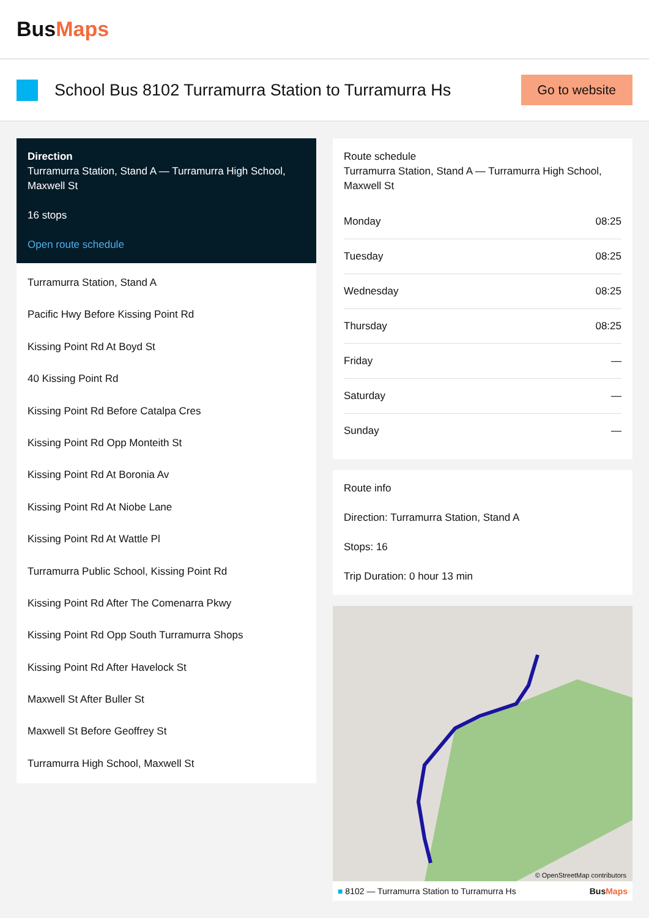BusMaps
School Bus 8102 Turramurra Station to Turramurra Hs
Go to website
Direction
Turramurra Station, Stand A — Turramurra High School, Maxwell St
16 stops
Open route schedule
Turramurra Station, Stand A
Pacific Hwy Before Kissing Point Rd
Kissing Point Rd At Boyd St
40 Kissing Point Rd
Kissing Point Rd Before Catalpa Cres
Kissing Point Rd Opp Monteith St
Kissing Point Rd At Boronia Av
Kissing Point Rd At Niobe Lane
Kissing Point Rd At Wattle Pl
Turramurra Public School, Kissing Point Rd
Kissing Point Rd After The Comenarra Pkwy
Kissing Point Rd Opp South Turramurra Shops
Kissing Point Rd After Havelock St
Maxwell St After Buller St
Maxwell St Before Geoffrey St
Turramurra High School, Maxwell St
Route schedule
Turramurra Station, Stand A — Turramurra High School, Maxwell St
| Monday | 08:25 |
| Tuesday | 08:25 |
| Wednesday | 08:25 |
| Thursday | 08:25 |
| Friday | — |
| Saturday | — |
| Sunday | — |
Route info
Direction: Turramurra Station, Stand A
Stops: 16
Trip Duration: 0 hour 13 min
© OpenStreetMap contributors
■ 8102 — Turramurra Station to Turramurra Hs BusMaps